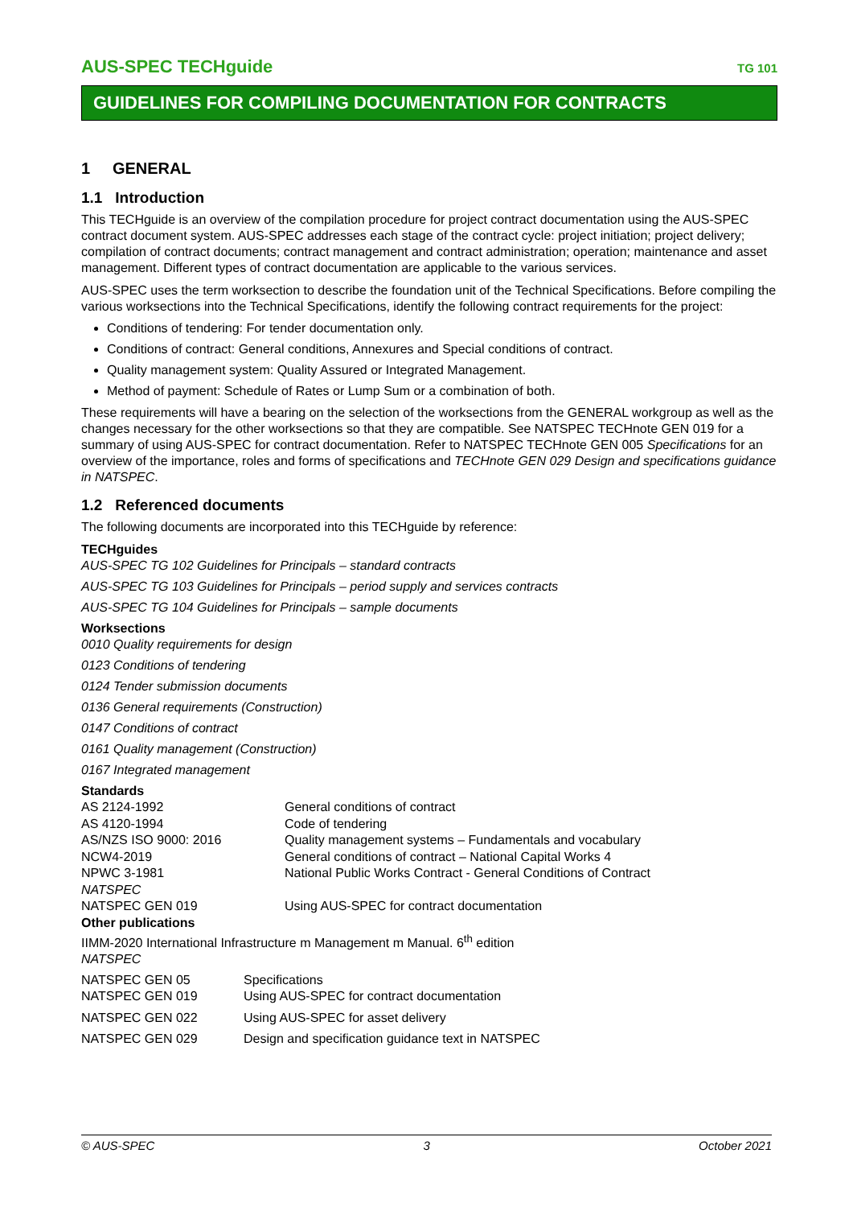AUS-SPEC TECHguide TG 101
GUIDELINES FOR COMPILING DOCUMENTATION FOR CONTRACTS
1 GENERAL
1.1 Introduction
This TECHguide is an overview of the compilation procedure for project contract documentation using the AUS-SPEC contract document system. AUS-SPEC addresses each stage of the contract cycle: project initiation; project delivery; compilation of contract documents; contract management and contract administration; operation; maintenance and asset management. Different types of contract documentation are applicable to the various services.
AUS-SPEC uses the term worksection to describe the foundation unit of the Technical Specifications. Before compiling the various worksections into the Technical Specifications, identify the following contract requirements for the project:
Conditions of tendering: For tender documentation only.
Conditions of contract: General conditions, Annexures and Special conditions of contract.
Quality management system: Quality Assured or Integrated Management.
Method of payment: Schedule of Rates or Lump Sum or a combination of both.
These requirements will have a bearing on the selection of the worksections from the GENERAL workgroup as well as the changes necessary for the other worksections so that they are compatible. See NATSPEC TECHnote GEN 019 for a summary of using AUS-SPEC for contract documentation. Refer to NATSPEC TECHnote GEN 005 Specifications for an overview of the importance, roles and forms of specifications and TECHnote GEN 029 Design and specifications guidance in NATSPEC.
1.2 Referenced documents
The following documents are incorporated into this TECHguide by reference:
TECHguides
AUS-SPEC TG 102 Guidelines for Principals – standard contracts
AUS-SPEC TG 103 Guidelines for Principals – period supply and services contracts
AUS-SPEC TG 104 Guidelines for Principals – sample documents
Worksections
0010 Quality requirements for design
0123 Conditions of tendering
0124 Tender submission documents
0136 General requirements (Construction)
0147 Conditions of contract
0161 Quality management (Construction)
0167 Integrated management
Standards
| AS 2124-1992 | General conditions of contract |
| AS 4120-1994 | Code of tendering |
| AS/NZS ISO 9000: 2016 | Quality management systems – Fundamentals and vocabulary |
| NCW4-2019 | General conditions of contract – National Capital Works 4 |
| NPWC 3-1981 | National Public Works Contract - General Conditions of Contract |
| NATSPEC | |
| NATSPEC GEN 019 | Using AUS-SPEC for contract documentation |
Other publications
IIMM-2020 International Infrastructure m Management m Manual. 6<sup>th</sup> edition
NATSPEC
| NATSPEC GEN 05 | Specifications |
| NATSPEC GEN 019 | Using AUS-SPEC for contract documentation |
| NATSPEC GEN 022 | Using AUS-SPEC for asset delivery |
| NATSPEC GEN 029 | Design and specification guidance text in NATSPEC |
© AUS-SPEC 3 October 2021